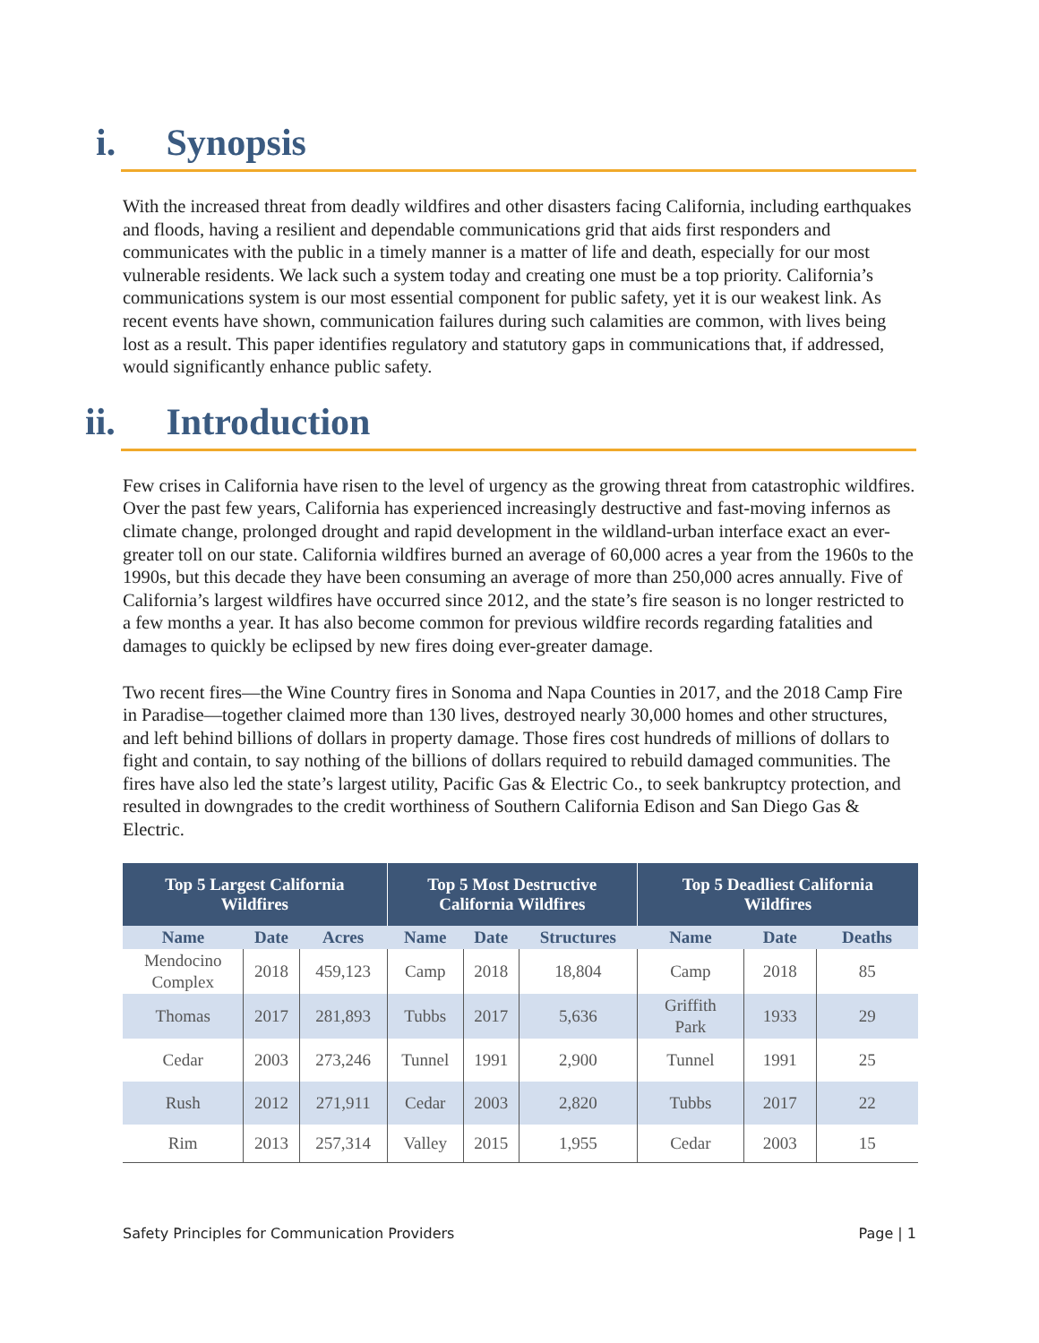i. Synopsis
With the increased threat from deadly wildfires and other disasters facing California, including earthquakes and floods, having a resilient and dependable communications grid that aids first responders and communicates with the public in a timely manner is a matter of life and death, especially for our most vulnerable residents. We lack such a system today and creating one must be a top priority. California’s communications system is our most essential component for public safety, yet it is our weakest link. As recent events have shown, communication failures during such calamities are common, with lives being lost as a result. This paper identifies regulatory and statutory gaps in communications that, if addressed, would significantly enhance public safety.
ii. Introduction
Few crises in California have risen to the level of urgency as the growing threat from catastrophic wildfires. Over the past few years, California has experienced increasingly destructive and fast-moving infernos as climate change, prolonged drought and rapid development in the wildland-urban interface exact an ever-greater toll on our state. California wildfires burned an average of 60,000 acres a year from the 1960s to the 1990s, but this decade they have been consuming an average of more than 250,000 acres annually. Five of California’s largest wildfires have occurred since 2012, and the state’s fire season is no longer restricted to a few months a year. It has also become common for previous wildfire records regarding fatalities and damages to quickly be eclipsed by new fires doing ever-greater damage.
Two recent fires—the Wine Country fires in Sonoma and Napa Counties in 2017, and the 2018 Camp Fire in Paradise—together claimed more than 130 lives, destroyed nearly 30,000 homes and other structures, and left behind billions of dollars in property damage. Those fires cost hundreds of millions of dollars to fight and contain, to say nothing of the billions of dollars required to rebuild damaged communities. The fires have also led the state’s largest utility, Pacific Gas & Electric Co., to seek bankruptcy protection, and resulted in downgrades to the credit worthiness of Southern California Edison and San Diego Gas & Electric.
| Top 5 Largest California Wildfires | | | Top 5 Most Destructive California Wildfires | | | Top 5 Deadliest California Wildfires | | |
| --- | --- | --- | --- | --- | --- | --- | --- | --- |
| Name | Date | Acres | Name | Date | Structures | Name | Date | Deaths |
| Mendocino Complex | 2018 | 459,123 | Camp | 2018 | 18,804 | Camp | 2018 | 85 |
| Thomas | 2017 | 281,893 | Tubbs | 2017 | 5,636 | Griffith Park | 1933 | 29 |
| Cedar | 2003 | 273,246 | Tunnel | 1991 | 2,900 | Tunnel | 1991 | 25 |
| Rush | 2012 | 271,911 | Cedar | 2003 | 2,820 | Tubbs | 2017 | 22 |
| Rim | 2013 | 257,314 | Valley | 2015 | 1,955 | Cedar | 2003 | 15 |
Safety Principles for Communication Providers Page | 1